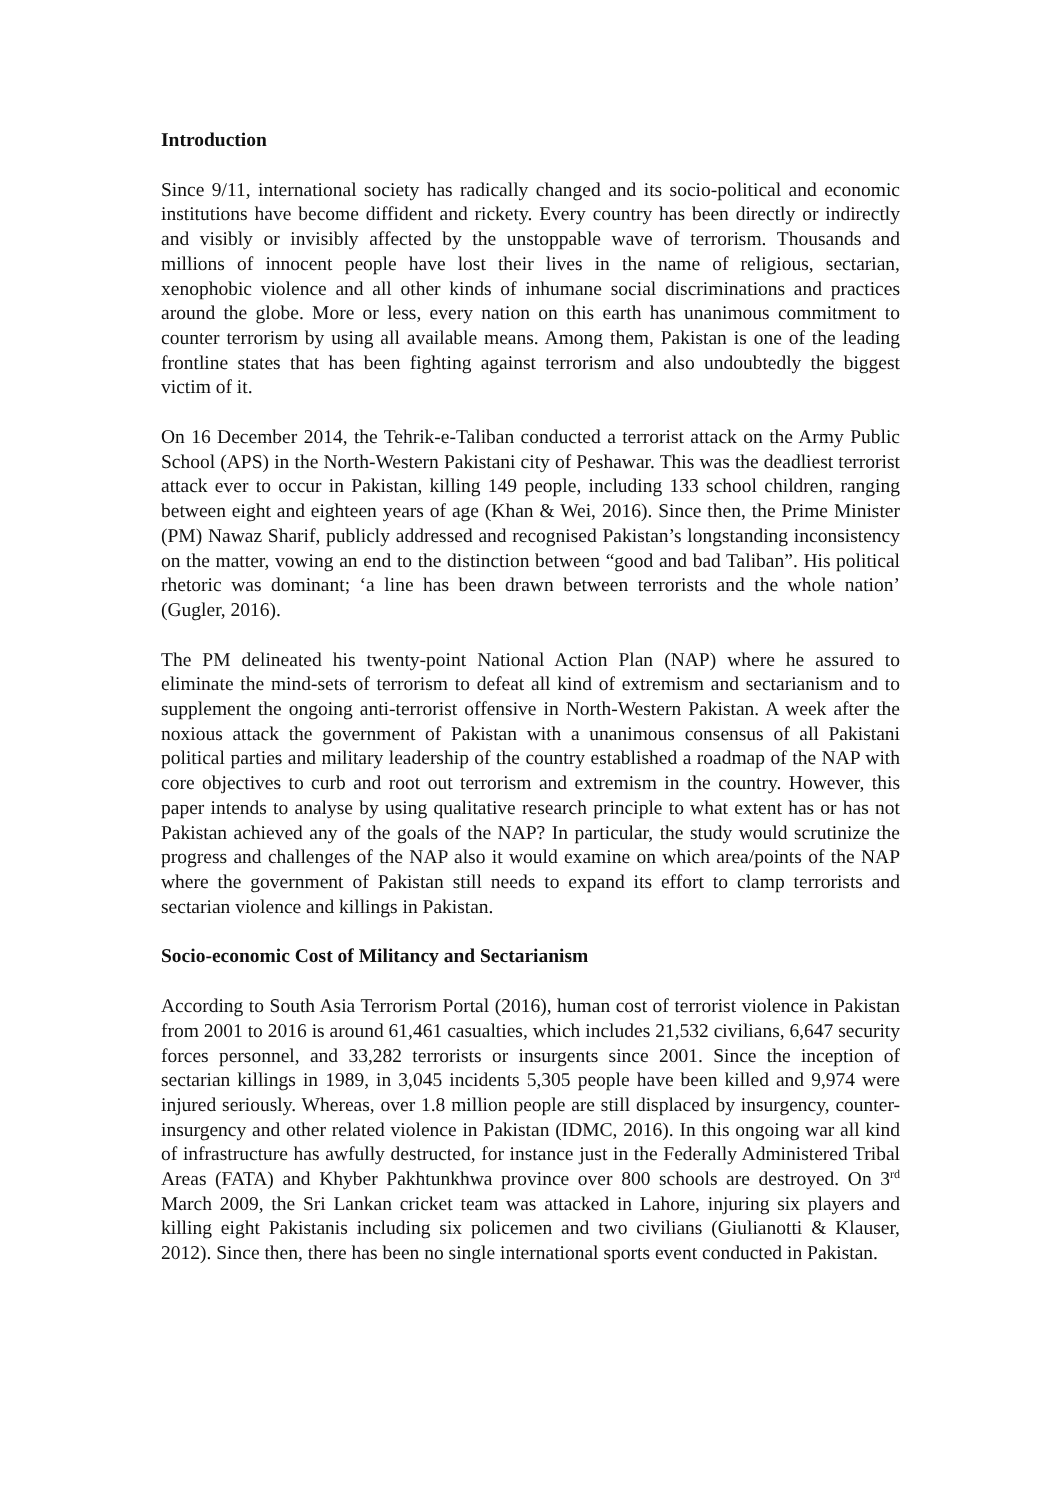Introduction
Since 9/11, international society has radically changed and its socio-political and economic institutions have become diffident and rickety. Every country has been directly or indirectly and visibly or invisibly affected by the unstoppable wave of terrorism. Thousands and millions of innocent people have lost their lives in the name of religious, sectarian, xenophobic violence and all other kinds of inhumane social discriminations and practices around the globe. More or less, every nation on this earth has unanimous commitment to counter terrorism by using all available means. Among them, Pakistan is one of the leading frontline states that has been fighting against terrorism and also undoubtedly the biggest victim of it.
On 16 December 2014, the Tehrik-e-Taliban conducted a terrorist attack on the Army Public School (APS) in the North-Western Pakistani city of Peshawar. This was the deadliest terrorist attack ever to occur in Pakistan, killing 149 people, including 133 school children, ranging between eight and eighteen years of age (Khan & Wei, 2016). Since then, the Prime Minister (PM) Nawaz Sharif, publicly addressed and recognised Pakistan’s longstanding inconsistency on the matter, vowing an end to the distinction between “good and bad Taliban”. His political rhetoric was dominant; ‘a line has been drawn between terrorists and the whole nation’ (Gugler, 2016).
The PM delineated his twenty-point National Action Plan (NAP) where he assured to eliminate the mind-sets of terrorism to defeat all kind of extremism and sectarianism and to supplement the ongoing anti-terrorist offensive in North-Western Pakistan. A week after the noxious attack the government of Pakistan with a unanimous consensus of all Pakistani political parties and military leadership of the country established a roadmap of the NAP with core objectives to curb and root out terrorism and extremism in the country. However, this paper intends to analyse by using qualitative research principle to what extent has or has not Pakistan achieved any of the goals of the NAP? In particular, the study would scrutinize the progress and challenges of the NAP also it would examine on which area/points of the NAP where the government of Pakistan still needs to expand its effort to clamp terrorists and sectarian violence and killings in Pakistan.
Socio-economic Cost of Militancy and Sectarianism
According to South Asia Terrorism Portal (2016), human cost of terrorist violence in Pakistan from 2001 to 2016 is around 61,461 casualties, which includes 21,532 civilians, 6,647 security forces personnel, and 33,282 terrorists or insurgents since 2001. Since the inception of sectarian killings in 1989, in 3,045 incidents 5,305 people have been killed and 9,974 were injured seriously. Whereas, over 1.8 million people are still displaced by insurgency, counter-insurgency and other related violence in Pakistan (IDMC, 2016). In this ongoing war all kind of infrastructure has awfully destructed, for instance just in the Federally Administered Tribal Areas (FATA) and Khyber Pakhtunkhwa province over 800 schools are destroyed. On 3<sup>rd</sup> March 2009, the Sri Lankan cricket team was attacked in Lahore, injuring six players and killing eight Pakistanis including six policemen and two civilians (Giulianotti & Klauser, 2012). Since then, there has been no single international sports event conducted in Pakistan.